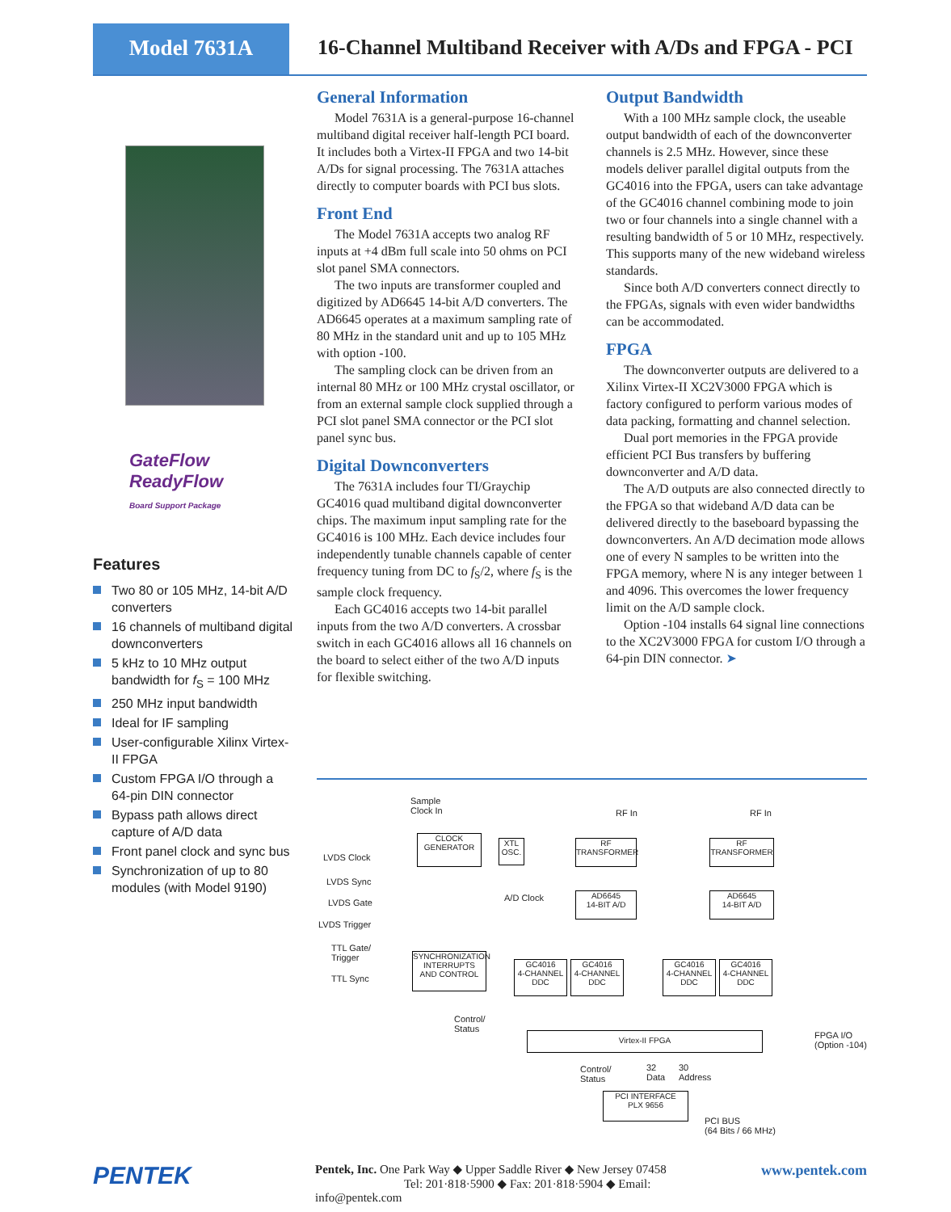Model 7631A
16-Channel Multiband Receiver with A/Ds and FPGA - PCI
GateFlow
ReadyFlow
Board Support Package
Features
Two 80 or 105 MHz, 14-bit A/D converters
16 channels of multiband digital downconverters
5 kHz to 10 MHz output bandwidth for f<sub>S</sub> = 100 MHz
250 MHz input bandwidth
Ideal for IF sampling
User-configurable Xilinx Virtex-II FPGA
Custom FPGA I/O through a 64-pin DIN connector
Bypass path allows direct capture of A/D data
Front panel clock and sync bus
Synchronization of up to 80 modules (with Model 9190)
General Information
Model 7631A is a general-purpose 16-channel multiband digital receiver half-length PCI board. It includes both a Virtex-II FPGA and two 14-bit A/Ds for signal processing. The 7631A attaches directly to computer boards with PCI bus slots.
Front End
The Model 7631A accepts two analog RF inputs at +4 dBm full scale into 50 ohms on PCI slot panel SMA connectors.
The two inputs are transformer coupled and digitized by AD6645 14-bit A/D converters. The AD6645 operates at a maximum sampling rate of 80 MHz in the standard unit and up to 105 MHz with option -100.
The sampling clock can be driven from an internal 80 MHz or 100 MHz crystal oscillator, or from an external sample clock supplied through a PCI slot panel SMA connector or the PCI slot panel sync bus.
Digital Downconverters
The 7631A includes four TI/Graychip GC4016 quad multiband digital downconverter chips. The maximum input sampling rate for the GC4016 is 100 MHz. Each device includes four independently tunable channels capable of center frequency tuning from DC to f<sub>S</sub>/2, where f<sub>S</sub> is the sample clock frequency.
Each GC4016 accepts two 14-bit parallel inputs from the two A/D converters. A crossbar switch in each GC4016 allows all 16 channels on the board to select either of the two A/D inputs for flexible switching.
Output Bandwidth
With a 100 MHz sample clock, the useable output bandwidth of each of the downconverter channels is 2.5 MHz. However, since these models deliver parallel digital outputs from the GC4016 into the FPGA, users can take advantage of the GC4016 channel combining mode to join two or four channels into a single channel with a resulting bandwidth of 5 or 10 MHz, respectively. This supports many of the new wideband wireless standards.
Since both A/D converters connect directly to the FPGAs, signals with even wider bandwidths can be accommodated.
FPGA
The downconverter outputs are delivered to a Xilinx Virtex-II XC2V3000 FPGA which is factory configured to perform various modes of data packing, formatting and channel selection.
Dual port memories in the FPGA provide efficient PCI Bus transfers by buffering downconverter and A/D data.
The A/D outputs are also connected directly to the FPGA so that wideband A/D data can be delivered directly to the baseboard bypassing the downconverters. An A/D decimation mode allows one of every N samples to be written into the FPGA memory, where N is any integer between 1 and 4096. This overcomes the lower frequency limit on the A/D sample clock.
Option -104 installs 64 signal line connections to the XC2V3000 FPGA for custom I/O through a 64-pin DIN connector. ➤
Sample
Clock In
RF In RF In
CLOCK
GENERATOR
XTL
OSC.
RF
TRANSFORMER
RF
TRANSFORMER
LVDS Clock
LVDS Sync
A/D Clock
AD6645
14-BIT A/D
AD6645
14-BIT A/D
LVDS Gate
LVDS Trigger
TTL Gate/
Trigger
TTL Sync
SYNCHRONIZATION
INTERRUPTS
AND CONTROL
GC4016
4-CHANNEL
DDC
GC4016
4-CHANNEL
DDC
GC4016
4-CHANNEL
DDC
GC4016
4-CHANNEL
DDC
Control/
Status
Virtex-II FPGA
FPGA I/O
(Option -104)
Control/
Status
32
Data
30
Address
PCI INTERFACE
PLX 9656
PCI BUS
(64 Bits / 66 MHz)
PENTEK
Pentek, Inc. One Park Way ◆ Upper Saddle River ◆ New Jersey 07458
Tel: 201·818·5900 ◆ Fax: 201·818·5904 ◆ Email: info@pentek.com
www.pentek.com